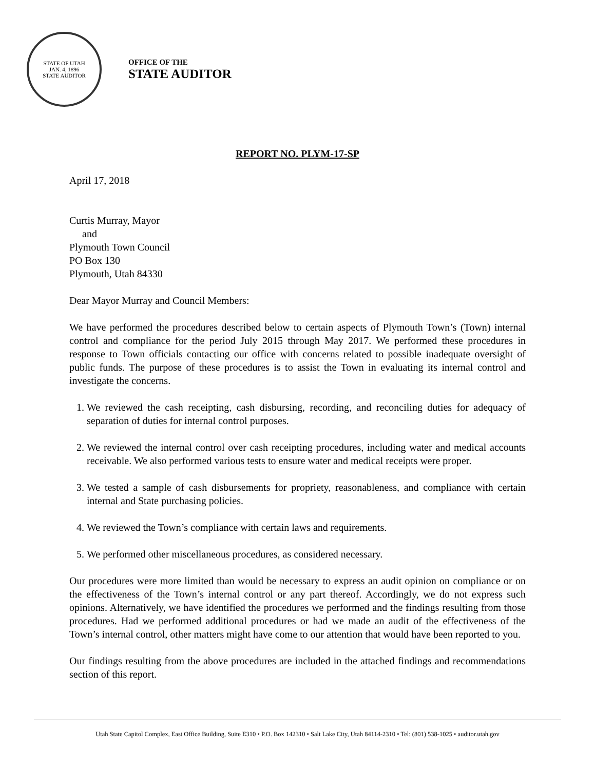STATE OF UTAH
JAN. 4, 1896
STATE AUDITOR
OFFICE OF THE
STATE AUDITOR
REPORT NO. PLYM-17-SP
April 17, 2018
Curtis Murray, Mayor
and
Plymouth Town Council
PO Box 130
Plymouth, Utah 84330
Dear Mayor Murray and Council Members:
We have performed the procedures described below to certain aspects of Plymouth Town’s (Town) internal control and compliance for the period July 2015 through May 2017. We performed these procedures in response to Town officials contacting our office with concerns related to possible inadequate oversight of public funds. The purpose of these procedures is to assist the Town in evaluating its internal control and investigate the concerns.
1. We reviewed the cash receipting, cash disbursing, recording, and reconciling duties for adequacy of separation of duties for internal control purposes.
2. We reviewed the internal control over cash receipting procedures, including water and medical accounts receivable. We also performed various tests to ensure water and medical receipts were proper.
3. We tested a sample of cash disbursements for propriety, reasonableness, and compliance with certain internal and State purchasing policies.
4. We reviewed the Town’s compliance with certain laws and requirements.
5. We performed other miscellaneous procedures, as considered necessary.
Our procedures were more limited than would be necessary to express an audit opinion on compliance or on the effectiveness of the Town’s internal control or any part thereof. Accordingly, we do not express such opinions. Alternatively, we have identified the procedures we performed and the findings resulting from those procedures. Had we performed additional procedures or had we made an audit of the effectiveness of the Town’s internal control, other matters might have come to our attention that would have been reported to you.
Our findings resulting from the above procedures are included in the attached findings and recommendations section of this report.
Utah State Capitol Complex, East Office Building, Suite E310 • P.O. Box 142310 • Salt Lake City, Utah 84114-2310 • Tel: (801) 538-1025 • auditor.utah.gov